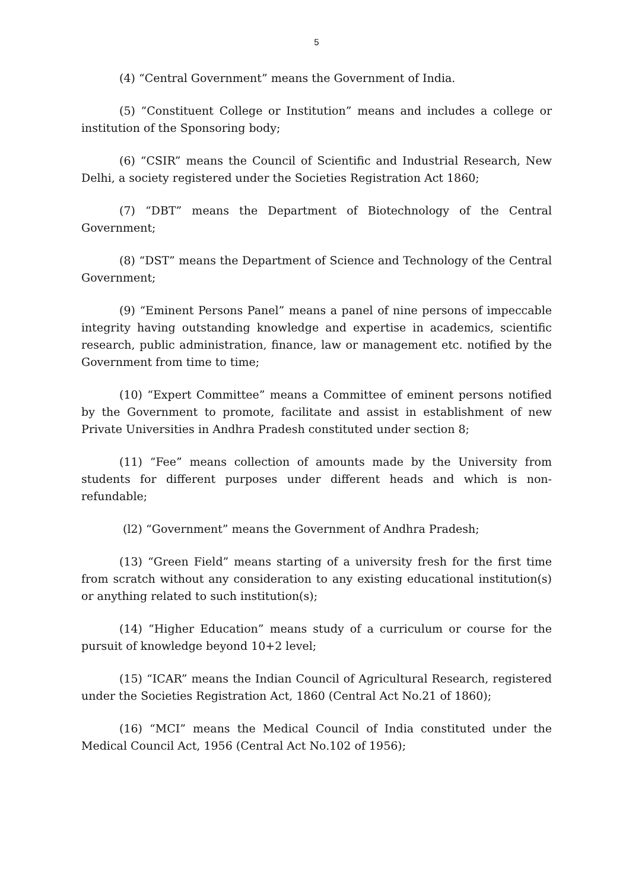5
(4) “Central Government” means the Government of India.
(5) “Constituent College or Institution” means and includes a college or institution of the Sponsoring body;
(6) “CSIR” means the Council of Scientific and Industrial Research, New Delhi, a society registered under the Societies Registration Act 1860;
(7) “DBT” means the Department of Biotechnology of the Central Government;
(8) “DST” means the Department of Science and Technology of the Central Government;
(9) “Eminent Persons Panel” means a panel of nine persons of impeccable integrity having outstanding knowledge and expertise in academics, scientific research, public administration, finance, law or management etc. notified by the Government from time to time;
(10) “Expert Committee” means a Committee of eminent persons notified by the Government to promote, facilitate and assist in establishment of new Private Universities in Andhra Pradesh constituted under section 8;
(11) “Fee” means collection of amounts made by the University from students for different purposes under different heads and which is non-refundable;
(l2) “Government” means the Government of Andhra Pradesh;
(13) “Green Field” means starting of a university fresh for the first time from scratch without any consideration to any existing educational institution(s) or anything related to such institution(s);
(14) “Higher Education” means study of a curriculum or course for the pursuit of knowledge beyond 10+2 level;
(15) “ICAR” means the Indian Council of Agricultural Research, registered under the Societies Registration Act, 1860 (Central Act No.21 of 1860);
(16) “MCI” means the Medical Council of India constituted under the Medical Council Act, 1956 (Central Act No.102 of 1956);